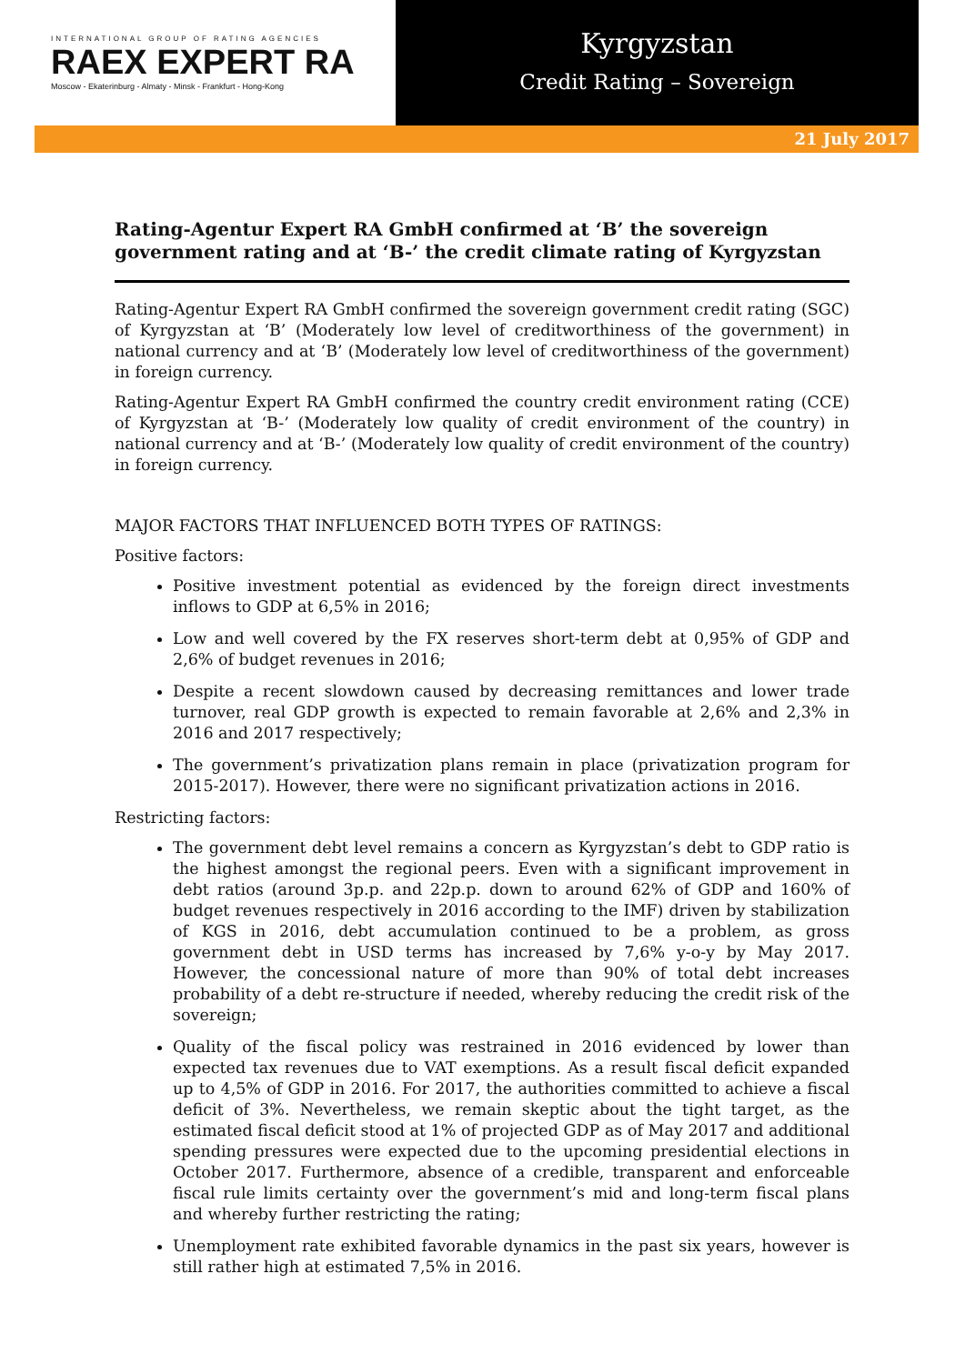INTERNATIONAL GROUP OF RATING AGENCIES
RAEX EXPERT RA
Moscow - Ekaterinburg - Almaty - Minsk - Frankfurt - Hong-Kong
Kyrgyzstan
Credit Rating – Sovereign
21 July 2017
Rating-Agentur Expert RA GmbH confirmed at ‘B’ the sovereign government rating and at ‘B-’ the credit climate rating of Kyrgyzstan
Rating-Agentur Expert RA GmbH confirmed the sovereign government credit rating (SGC) of Kyrgyzstan at ‘B’ (Moderately low level of creditworthiness of the government) in national currency and at ‘B’ (Moderately low level of creditworthiness of the government) in foreign currency.
Rating-Agentur Expert RA GmbH confirmed the country credit environment rating (CCE) of Kyrgyzstan at ‘B-’ (Moderately low quality of credit environment of the country) in national currency and at ‘B-’ (Moderately low quality of credit environment of the country) in foreign currency.
MAJOR FACTORS THAT INFLUENCED BOTH TYPES OF RATINGS:
Positive factors:
Positive investment potential as evidenced by the foreign direct investments inflows to GDP at 6,5% in 2016;
Low and well covered by the FX reserves short-term debt at 0,95% of GDP and 2,6% of budget revenues in 2016;
Despite a recent slowdown caused by decreasing remittances and lower trade turnover, real GDP growth is expected to remain favorable at 2,6% and 2,3% in 2016 and 2017 respectively;
The government’s privatization plans remain in place (privatization program for 2015-2017). However, there were no significant privatization actions in 2016.
Restricting factors:
The government debt level remains a concern as Kyrgyzstan’s debt to GDP ratio is the highest amongst the regional peers. Even with a significant improvement in debt ratios (around 3p.p. and 22p.p. down to around 62% of GDP and 160% of budget revenues respectively in 2016 according to the IMF) driven by stabilization of KGS in 2016, debt accumulation continued to be a problem, as gross government debt in USD terms has increased by 7,6% y-o-y by May 2017. However, the concessional nature of more than 90% of total debt increases probability of a debt re-structure if needed, whereby reducing the credit risk of the sovereign;
Quality of the fiscal policy was restrained in 2016 evidenced by lower than expected tax revenues due to VAT exemptions. As a result fiscal deficit expanded up to 4,5% of GDP in 2016. For 2017, the authorities committed to achieve a fiscal deficit of 3%. Nevertheless, we remain skeptic about the tight target, as the estimated fiscal deficit stood at 1% of projected GDP as of May 2017 and additional spending pressures were expected due to the upcoming presidential elections in October 2017. Furthermore, absence of a credible, transparent and enforceable fiscal rule limits certainty over the government’s mid and long-term fiscal plans and whereby further restricting the rating;
Unemployment rate exhibited favorable dynamics in the past six years, however is still rather high at estimated 7,5% in 2016.